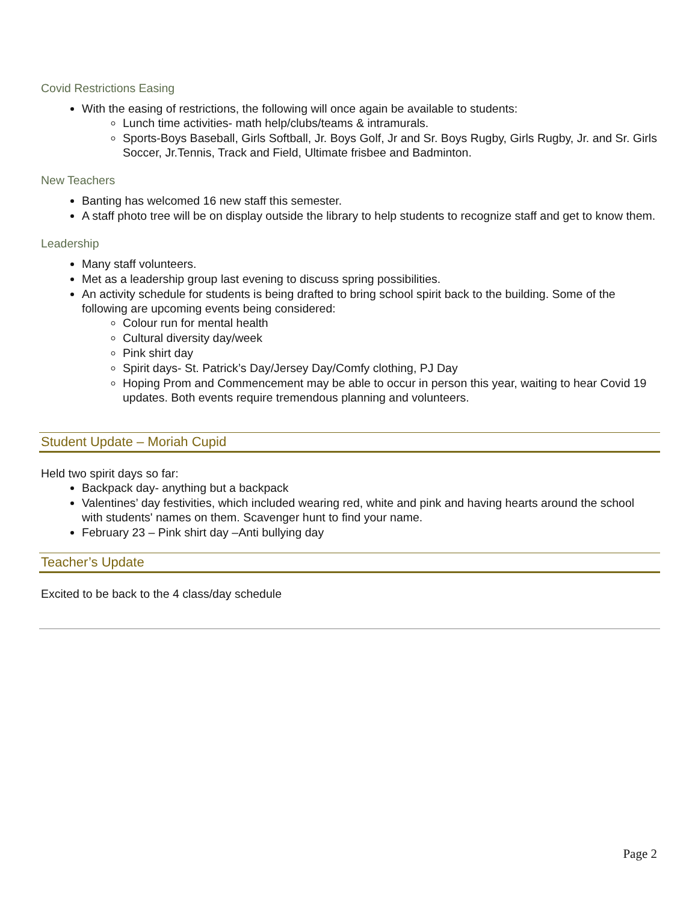Covid Restrictions Easing
With the easing of restrictions, the following will once again be available to students:
Lunch time activities- math help/clubs/teams & intramurals.
Sports-Boys Baseball, Girls Softball, Jr. Boys Golf, Jr and Sr. Boys Rugby, Girls Rugby, Jr. and Sr. Girls Soccer, Jr.Tennis, Track and Field, Ultimate frisbee and Badminton.
New Teachers
Banting has welcomed 16 new staff this semester.
A staff photo tree will be on display outside the library to help students to recognize staff and get to know them.
Leadership
Many staff volunteers.
Met as a leadership group last evening to discuss spring possibilities.
An activity schedule for students is being drafted to bring school spirit back to the building. Some of the following are upcoming events being considered:
Colour run for mental health
Cultural diversity day/week
Pink shirt day
Spirit days- St. Patrick’s Day/Jersey Day/Comfy clothing, PJ Day
Hoping Prom and Commencement may be able to occur in person this year, waiting to hear Covid 19 updates. Both events require tremendous planning and volunteers.
Student Update – Moriah Cupid
Held two spirit days so far:
Backpack day- anything but a backpack
Valentines’ day festivities, which included wearing red, white and pink and having hearts around the school with students' names on them. Scavenger hunt to find your name.
February 23 – Pink shirt day –Anti bullying day
Teacher’s Update
Excited to be back to the 4 class/day schedule
Page 2